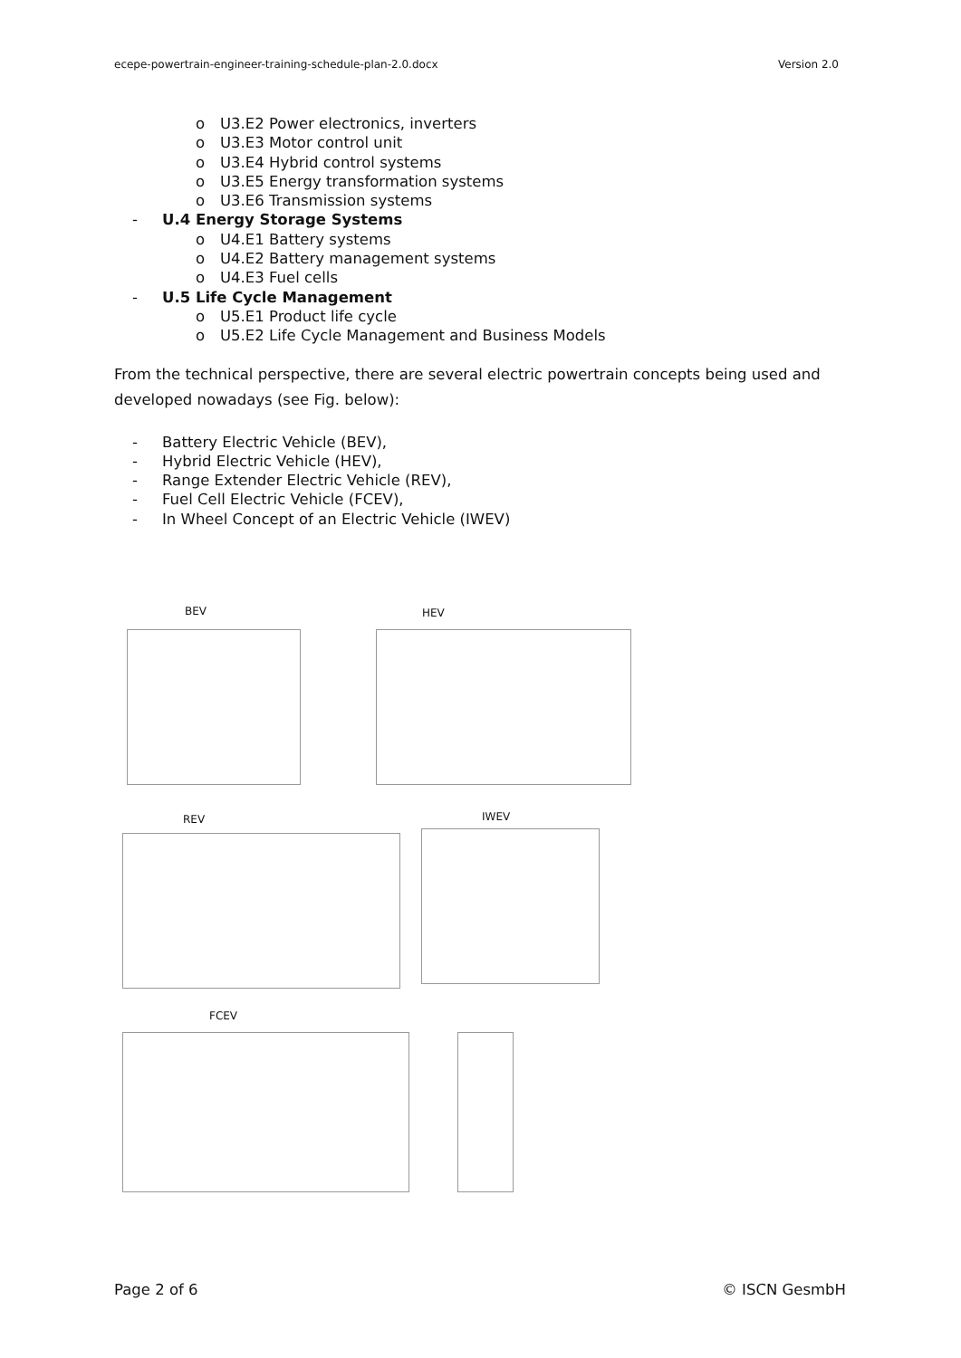ecepe-powertrain-engineer-training-schedule-plan-2.0.docx Version 2.0
o U3.E2 Power electronics, inverters
o U3.E3 Motor control unit
o U3.E4 Hybrid control systems
o U3.E5 Energy transformation systems
o U3.E6 Transmission systems
- U.4 Energy Storage Systems
o U4.E1 Battery systems
o U4.E2 Battery management systems
o U4.E3 Fuel cells
- U.5 Life Cycle Management
o U5.E1 Product life cycle
o U5.E2 Life Cycle Management and Business Models
From the technical perspective, there are several electric powertrain concepts being used and developed nowadays (see Fig. below):
- Battery Electric Vehicle (BEV),
- Hybrid Electric Vehicle (HEV),
- Range Extender Electric Vehicle (REV),
- Fuel Cell Electric Vehicle (FCEV),
- In Wheel Concept of an Electric Vehicle (IWEV)
BEV HEV
REV IWEV
FCEV
Page 2 of 6 © ISCN GesmbH